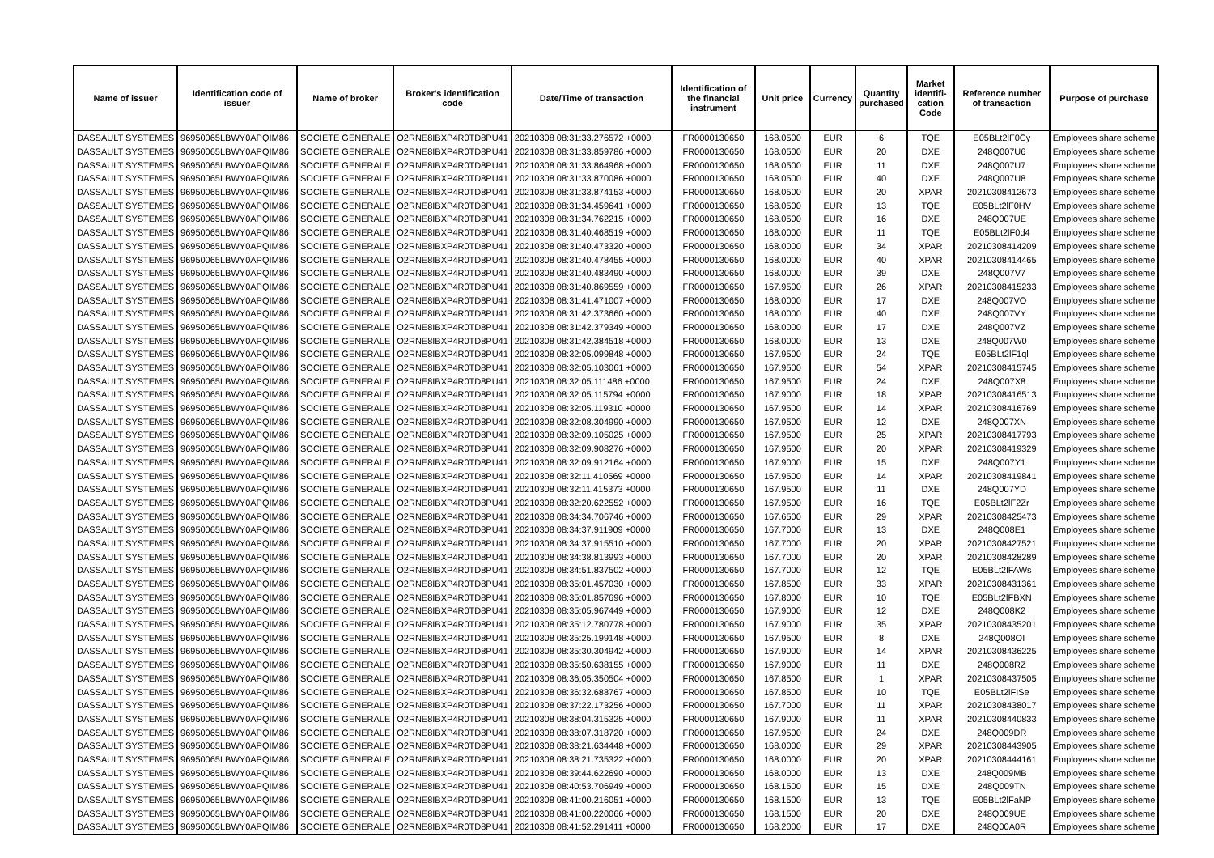| Name of issuer | Identification code of issuer | Name of broker | Broker's identification code | Date/Time of transaction | Identification of the financial instrument | Unit price | Currency | Quantity purchased | Market identifi-cation Code | Reference number of transaction | Purpose of purchase |
| --- | --- | --- | --- | --- | --- | --- | --- | --- | --- | --- | --- |
| DASSAULT SYSTEMES | 96950065LBWY0APQIM86 | SOCIETE GENERALE | O2RNE8IBXP4R0TD8PU41 | 20210308 08:31:33.276572 +0000 | FR0000130650 | 168.0500 | EUR | 6 | TQE | E05BLt2lF0Cy | Employees share scheme |
| DASSAULT SYSTEMES | 96950065LBWY0APQIM86 | SOCIETE GENERALE | O2RNE8IBXP4R0TD8PU41 | 20210308 08:31:33.859786 +0000 | FR0000130650 | 168.0500 | EUR | 20 | DXE | 248Q007U6 | Employees share scheme |
| DASSAULT SYSTEMES | 96950065LBWY0APQIM86 | SOCIETE GENERALE | O2RNE8IBXP4R0TD8PU41 | 20210308 08:31:33.864968 +0000 | FR0000130650 | 168.0500 | EUR | 11 | DXE | 248Q007U7 | Employees share scheme |
| DASSAULT SYSTEMES | 96950065LBWY0APQIM86 | SOCIETE GENERALE | O2RNE8IBXP4R0TD8PU41 | 20210308 08:31:33.870086 +0000 | FR0000130650 | 168.0500 | EUR | 40 | DXE | 248Q007U8 | Employees share scheme |
| DASSAULT SYSTEMES | 96950065LBWY0APQIM86 | SOCIETE GENERALE | O2RNE8IBXP4R0TD8PU41 | 20210308 08:31:33.874153 +0000 | FR0000130650 | 168.0500 | EUR | 20 | XPAR | 20210308412673 | Employees share scheme |
| DASSAULT SYSTEMES | 96950065LBWY0APQIM86 | SOCIETE GENERALE | O2RNE8IBXP4R0TD8PU41 | 20210308 08:31:34.459641 +0000 | FR0000130650 | 168.0500 | EUR | 13 | TQE | E05BLt2lF0HV | Employees share scheme |
| DASSAULT SYSTEMES | 96950065LBWY0APQIM86 | SOCIETE GENERALE | O2RNE8IBXP4R0TD8PU41 | 20210308 08:31:34.762215 +0000 | FR0000130650 | 168.0500 | EUR | 16 | DXE | 248Q007UE | Employees share scheme |
| DASSAULT SYSTEMES | 96950065LBWY0APQIM86 | SOCIETE GENERALE | O2RNE8IBXP4R0TD8PU41 | 20210308 08:31:40.468519 +0000 | FR0000130650 | 168.0000 | EUR | 11 | TQE | E05BLt2lF0d4 | Employees share scheme |
| DASSAULT SYSTEMES | 96950065LBWY0APQIM86 | SOCIETE GENERALE | O2RNE8IBXP4R0TD8PU41 | 20210308 08:31:40.473320 +0000 | FR0000130650 | 168.0000 | EUR | 34 | XPAR | 20210308414209 | Employees share scheme |
| DASSAULT SYSTEMES | 96950065LBWY0APQIM86 | SOCIETE GENERALE | O2RNE8IBXP4R0TD8PU41 | 20210308 08:31:40.478455 +0000 | FR0000130650 | 168.0000 | EUR | 40 | XPAR | 20210308414465 | Employees share scheme |
| DASSAULT SYSTEMES | 96950065LBWY0APQIM86 | SOCIETE GENERALE | O2RNE8IBXP4R0TD8PU41 | 20210308 08:31:40.483490 +0000 | FR0000130650 | 168.0000 | EUR | 39 | DXE | 248Q007V7 | Employees share scheme |
| DASSAULT SYSTEMES | 96950065LBWY0APQIM86 | SOCIETE GENERALE | O2RNE8IBXP4R0TD8PU41 | 20210308 08:31:40.869559 +0000 | FR0000130650 | 167.9500 | EUR | 26 | XPAR | 20210308415233 | Employees share scheme |
| DASSAULT SYSTEMES | 96950065LBWY0APQIM86 | SOCIETE GENERALE | O2RNE8IBXP4R0TD8PU41 | 20210308 08:31:41.471007 +0000 | FR0000130650 | 168.0000 | EUR | 17 | DXE | 248Q007VO | Employees share scheme |
| DASSAULT SYSTEMES | 96950065LBWY0APQIM86 | SOCIETE GENERALE | O2RNE8IBXP4R0TD8PU41 | 20210308 08:31:42.373660 +0000 | FR0000130650 | 168.0000 | EUR | 40 | DXE | 248Q007VY | Employees share scheme |
| DASSAULT SYSTEMES | 96950065LBWY0APQIM86 | SOCIETE GENERALE | O2RNE8IBXP4R0TD8PU41 | 20210308 08:31:42.379349 +0000 | FR0000130650 | 168.0000 | EUR | 17 | DXE | 248Q007VZ | Employees share scheme |
| DASSAULT SYSTEMES | 96950065LBWY0APQIM86 | SOCIETE GENERALE | O2RNE8IBXP4R0TD8PU41 | 20210308 08:31:42.384518 +0000 | FR0000130650 | 168.0000 | EUR | 13 | DXE | 248Q007W0 | Employees share scheme |
| DASSAULT SYSTEMES | 96950065LBWY0APQIM86 | SOCIETE GENERALE | O2RNE8IBXP4R0TD8PU41 | 20210308 08:32:05.099848 +0000 | FR0000130650 | 167.9500 | EUR | 24 | TQE | E05BLt2lF1ql | Employees share scheme |
| DASSAULT SYSTEMES | 96950065LBWY0APQIM86 | SOCIETE GENERALE | O2RNE8IBXP4R0TD8PU41 | 20210308 08:32:05.103061 +0000 | FR0000130650 | 167.9500 | EUR | 54 | XPAR | 20210308415745 | Employees share scheme |
| DASSAULT SYSTEMES | 96950065LBWY0APQIM86 | SOCIETE GENERALE | O2RNE8IBXP4R0TD8PU41 | 20210308 08:32:05.111486 +0000 | FR0000130650 | 167.9500 | EUR | 24 | DXE | 248Q007X8 | Employees share scheme |
| DASSAULT SYSTEMES | 96950065LBWY0APQIM86 | SOCIETE GENERALE | O2RNE8IBXP4R0TD8PU41 | 20210308 08:32:05.115794 +0000 | FR0000130650 | 167.9000 | EUR | 18 | XPAR | 20210308416513 | Employees share scheme |
| DASSAULT SYSTEMES | 96950065LBWY0APQIM86 | SOCIETE GENERALE | O2RNE8IBXP4R0TD8PU41 | 20210308 08:32:05.119310 +0000 | FR0000130650 | 167.9500 | EUR | 14 | XPAR | 20210308416769 | Employees share scheme |
| DASSAULT SYSTEMES | 96950065LBWY0APQIM86 | SOCIETE GENERALE | O2RNE8IBXP4R0TD8PU41 | 20210308 08:32:08.304990 +0000 | FR0000130650 | 167.9500 | EUR | 12 | DXE | 248Q007XN | Employees share scheme |
| DASSAULT SYSTEMES | 96950065LBWY0APQIM86 | SOCIETE GENERALE | O2RNE8IBXP4R0TD8PU41 | 20210308 08:32:09.105025 +0000 | FR0000130650 | 167.9500 | EUR | 25 | XPAR | 20210308417793 | Employees share scheme |
| DASSAULT SYSTEMES | 96950065LBWY0APQIM86 | SOCIETE GENERALE | O2RNE8IBXP4R0TD8PU41 | 20210308 08:32:09.908276 +0000 | FR0000130650 | 167.9500 | EUR | 20 | XPAR | 20210308419329 | Employees share scheme |
| DASSAULT SYSTEMES | 96950065LBWY0APQIM86 | SOCIETE GENERALE | O2RNE8IBXP4R0TD8PU41 | 20210308 08:32:09.912164 +0000 | FR0000130650 | 167.9000 | EUR | 15 | DXE | 248Q007Y1 | Employees share scheme |
| DASSAULT SYSTEMES | 96950065LBWY0APQIM86 | SOCIETE GENERALE | O2RNE8IBXP4R0TD8PU41 | 20210308 08:32:11.410569 +0000 | FR0000130650 | 167.9500 | EUR | 14 | XPAR | 20210308419841 | Employees share scheme |
| DASSAULT SYSTEMES | 96950065LBWY0APQIM86 | SOCIETE GENERALE | O2RNE8IBXP4R0TD8PU41 | 20210308 08:32:11.415373 +0000 | FR0000130650 | 167.9500 | EUR | 11 | DXE | 248Q007YD | Employees share scheme |
| DASSAULT SYSTEMES | 96950065LBWY0APQIM86 | SOCIETE GENERALE | O2RNE8IBXP4R0TD8PU41 | 20210308 08:32:20.622552 +0000 | FR0000130650 | 167.9500 | EUR | 16 | TQE | E05BLt2lF2Zr | Employees share scheme |
| DASSAULT SYSTEMES | 96950065LBWY0APQIM86 | SOCIETE GENERALE | O2RNE8IBXP4R0TD8PU41 | 20210308 08:34:34.706746 +0000 | FR0000130650 | 167.6500 | EUR | 29 | XPAR | 20210308425473 | Employees share scheme |
| DASSAULT SYSTEMES | 96950065LBWY0APQIM86 | SOCIETE GENERALE | O2RNE8IBXP4R0TD8PU41 | 20210308 08:34:37.911909 +0000 | FR0000130650 | 167.7000 | EUR | 13 | DXE | 248Q008E1 | Employees share scheme |
| DASSAULT SYSTEMES | 96950065LBWY0APQIM86 | SOCIETE GENERALE | O2RNE8IBXP4R0TD8PU41 | 20210308 08:34:37.915510 +0000 | FR0000130650 | 167.7000 | EUR | 20 | XPAR | 20210308427521 | Employees share scheme |
| DASSAULT SYSTEMES | 96950065LBWY0APQIM86 | SOCIETE GENERALE | O2RNE8IBXP4R0TD8PU41 | 20210308 08:34:38.813993 +0000 | FR0000130650 | 167.7000 | EUR | 20 | XPAR | 20210308428289 | Employees share scheme |
| DASSAULT SYSTEMES | 96950065LBWY0APQIM86 | SOCIETE GENERALE | O2RNE8IBXP4R0TD8PU41 | 20210308 08:34:51.837502 +0000 | FR0000130650 | 167.7000 | EUR | 12 | TQE | E05BLt2lFAWs | Employees share scheme |
| DASSAULT SYSTEMES | 96950065LBWY0APQIM86 | SOCIETE GENERALE | O2RNE8IBXP4R0TD8PU41 | 20210308 08:35:01.457030 +0000 | FR0000130650 | 167.8500 | EUR | 33 | XPAR | 20210308431361 | Employees share scheme |
| DASSAULT SYSTEMES | 96950065LBWY0APQIM86 | SOCIETE GENERALE | O2RNE8IBXP4R0TD8PU41 | 20210308 08:35:01.857696 +0000 | FR0000130650 | 167.8000 | EUR | 10 | TQE | E05BLt2lFBXN | Employees share scheme |
| DASSAULT SYSTEMES | 96950065LBWY0APQIM86 | SOCIETE GENERALE | O2RNE8IBXP4R0TD8PU41 | 20210308 08:35:05.967449 +0000 | FR0000130650 | 167.9000 | EUR | 12 | DXE | 248Q008K2 | Employees share scheme |
| DASSAULT SYSTEMES | 96950065LBWY0APQIM86 | SOCIETE GENERALE | O2RNE8IBXP4R0TD8PU41 | 20210308 08:35:12.780778 +0000 | FR0000130650 | 167.9000 | EUR | 35 | XPAR | 20210308435201 | Employees share scheme |
| DASSAULT SYSTEMES | 96950065LBWY0APQIM86 | SOCIETE GENERALE | O2RNE8IBXP4R0TD8PU41 | 20210308 08:35:25.199148 +0000 | FR0000130650 | 167.9500 | EUR | 8 | DXE | 248Q008OI | Employees share scheme |
| DASSAULT SYSTEMES | 96950065LBWY0APQIM86 | SOCIETE GENERALE | O2RNE8IBXP4R0TD8PU41 | 20210308 08:35:30.304942 +0000 | FR0000130650 | 167.9000 | EUR | 14 | XPAR | 20210308436225 | Employees share scheme |
| DASSAULT SYSTEMES | 96950065LBWY0APQIM86 | SOCIETE GENERALE | O2RNE8IBXP4R0TD8PU41 | 20210308 08:35:50.638155 +0000 | FR0000130650 | 167.9000 | EUR | 11 | DXE | 248Q008RZ | Employees share scheme |
| DASSAULT SYSTEMES | 96950065LBWY0APQIM86 | SOCIETE GENERALE | O2RNE8IBXP4R0TD8PU41 | 20210308 08:36:05.350504 +0000 | FR0000130650 | 167.8500 | EUR | 1 | XPAR | 20210308437505 | Employees share scheme |
| DASSAULT SYSTEMES | 96950065LBWY0APQIM86 | SOCIETE GENERALE | O2RNE8IBXP4R0TD8PU41 | 20210308 08:36:32.688767 +0000 | FR0000130650 | 167.8500 | EUR | 10 | TQE | E05BLt2lFISe | Employees share scheme |
| DASSAULT SYSTEMES | 96950065LBWY0APQIM86 | SOCIETE GENERALE | O2RNE8IBXP4R0TD8PU41 | 20210308 08:37:22.173256 +0000 | FR0000130650 | 167.7000 | EUR | 11 | XPAR | 20210308438017 | Employees share scheme |
| DASSAULT SYSTEMES | 96950065LBWY0APQIM86 | SOCIETE GENERALE | O2RNE8IBXP4R0TD8PU41 | 20210308 08:38:04.315325 +0000 | FR0000130650 | 167.9000 | EUR | 11 | XPAR | 20210308440833 | Employees share scheme |
| DASSAULT SYSTEMES | 96950065LBWY0APQIM86 | SOCIETE GENERALE | O2RNE8IBXP4R0TD8PU41 | 20210308 08:38:07.318720 +0000 | FR0000130650 | 167.9500 | EUR | 24 | DXE | 248Q009DR | Employees share scheme |
| DASSAULT SYSTEMES | 96950065LBWY0APQIM86 | SOCIETE GENERALE | O2RNE8IBXP4R0TD8PU41 | 20210308 08:38:21.634448 +0000 | FR0000130650 | 168.0000 | EUR | 29 | XPAR | 20210308443905 | Employees share scheme |
| DASSAULT SYSTEMES | 96950065LBWY0APQIM86 | SOCIETE GENERALE | O2RNE8IBXP4R0TD8PU41 | 20210308 08:38:21.735322 +0000 | FR0000130650 | 168.0000 | EUR | 20 | XPAR | 20210308444161 | Employees share scheme |
| DASSAULT SYSTEMES | 96950065LBWY0APQIM86 | SOCIETE GENERALE | O2RNE8IBXP4R0TD8PU41 | 20210308 08:39:44.622690 +0000 | FR0000130650 | 168.0000 | EUR | 13 | DXE | 248Q009MB | Employees share scheme |
| DASSAULT SYSTEMES | 96950065LBWY0APQIM86 | SOCIETE GENERALE | O2RNE8IBXP4R0TD8PU41 | 20210308 08:40:53.706949 +0000 | FR0000130650 | 168.1500 | EUR | 15 | DXE | 248Q009TN | Employees share scheme |
| DASSAULT SYSTEMES | 96950065LBWY0APQIM86 | SOCIETE GENERALE | O2RNE8IBXP4R0TD8PU41 | 20210308 08:41:00.216051 +0000 | FR0000130650 | 168.1500 | EUR | 13 | TQE | E05BLt2lFaNP | Employees share scheme |
| DASSAULT SYSTEMES | 96950065LBWY0APQIM86 | SOCIETE GENERALE | O2RNE8IBXP4R0TD8PU41 | 20210308 08:41:00.220066 +0000 | FR0000130650 | 168.1500 | EUR | 20 | DXE | 248Q009UE | Employees share scheme |
| DASSAULT SYSTEMES | 96950065LBWY0APQIM86 | SOCIETE GENERALE | O2RNE8IBXP4R0TD8PU41 | 20210308 08:41:52.291411 +0000 | FR0000130650 | 168.2000 | EUR | 17 | DXE | 248Q00A0R | Employees share scheme |